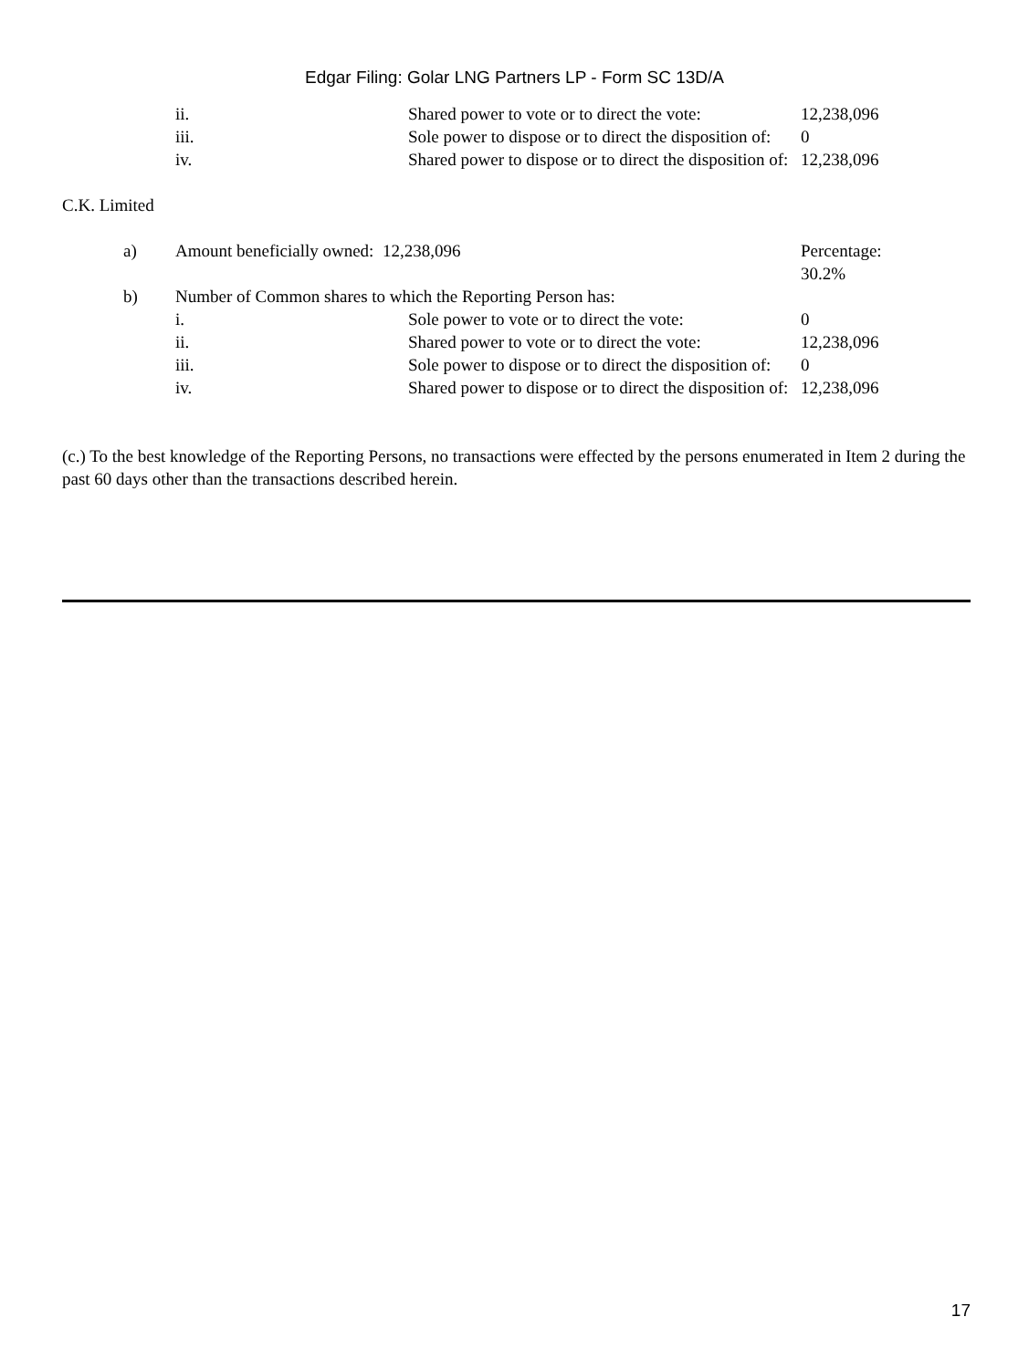Edgar Filing: Golar LNG Partners LP - Form SC 13D/A
| | ii. | Shared power to vote or to direct the vote: | 12,238,096 |
| | iii. | Sole power to dispose or to direct the disposition of: | 0 |
| | iv. | Shared power to dispose or to direct the disposition of: | 12,238,096 |
C.K. Limited
| a) | Amount beneficially owned: 12,238,096 | | Percentage: 30.2% |
| b) | Number of Common shares to which the Reporting Person has: | | |
| | i. | Sole power to vote or to direct the vote: | 0 |
| | ii. | Shared power to vote or to direct the vote: | 12,238,096 |
| | iii. | Sole power to dispose or to direct the disposition of: | 0 |
| | iv. | Shared power to dispose or to direct the disposition of: | 12,238,096 |
(c.) To the best knowledge of the Reporting Persons, no transactions were effected by the persons enumerated in Item 2 during the past 60 days other than the transactions described herein.
17